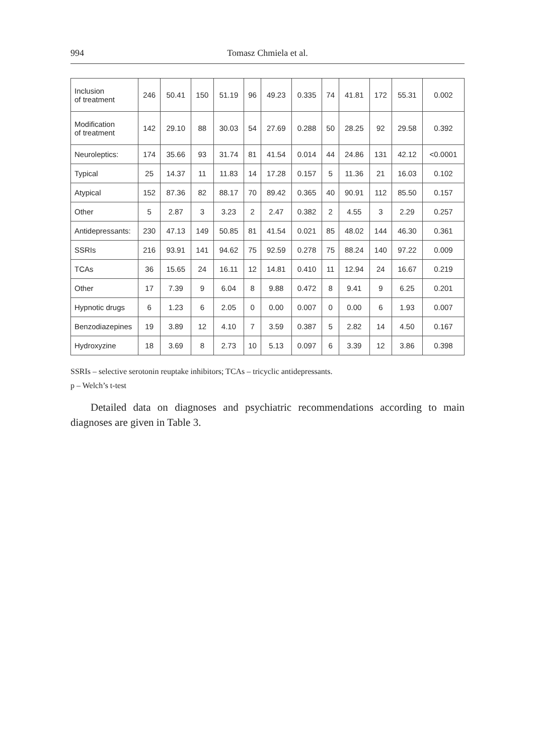994 Tomasz Chmiela et al.
| Inclusion of treatment | 246 | 50.41 | 150 | 51.19 | 96 | 49.23 | 0.335 | 74 | 41.81 | 172 | 55.31 | 0.002 |
| Modification of treatment | 142 | 29.10 | 88 | 30.03 | 54 | 27.69 | 0.288 | 50 | 28.25 | 92 | 29.58 | 0.392 |
| Neuroleptics: | 174 | 35.66 | 93 | 31.74 | 81 | 41.54 | 0.014 | 44 | 24.86 | 131 | 42.12 | <0.0001 |
| Typical | 25 | 14.37 | 11 | 11.83 | 14 | 17.28 | 0.157 | 5 | 11.36 | 21 | 16.03 | 0.102 |
| Atypical | 152 | 87.36 | 82 | 88.17 | 70 | 89.42 | 0.365 | 40 | 90.91 | 112 | 85.50 | 0.157 |
| Other | 5 | 2.87 | 3 | 3.23 | 2 | 2.47 | 0.382 | 2 | 4.55 | 3 | 2.29 | 0.257 |
| Antidepressants: | 230 | 47.13 | 149 | 50.85 | 81 | 41.54 | 0.021 | 85 | 48.02 | 144 | 46.30 | 0.361 |
| SSRIs | 216 | 93.91 | 141 | 94.62 | 75 | 92.59 | 0.278 | 75 | 88.24 | 140 | 97.22 | 0.009 |
| TCAs | 36 | 15.65 | 24 | 16.11 | 12 | 14.81 | 0.410 | 11 | 12.94 | 24 | 16.67 | 0.219 |
| Other | 17 | 7.39 | 9 | 6.04 | 8 | 9.88 | 0.472 | 8 | 9.41 | 9 | 6.25 | 0.201 |
| Hypnotic drugs | 6 | 1.23 | 6 | 2.05 | 0 | 0.00 | 0.007 | 0 | 0.00 | 6 | 1.93 | 0.007 |
| Benzodiazepines | 19 | 3.89 | 12 | 4.10 | 7 | 3.59 | 0.387 | 5 | 2.82 | 14 | 4.50 | 0.167 |
| Hydroxyzine | 18 | 3.69 | 8 | 2.73 | 10 | 5.13 | 0.097 | 6 | 3.39 | 12 | 3.86 | 0.398 |
SSRIs – selective serotonin reuptake inhibitors; TCAs – tricyclic antidepressants.
p – Welch’s t-test
Detailed data on diagnoses and psychiatric recommendations according to main diagnoses are given in Table 3.